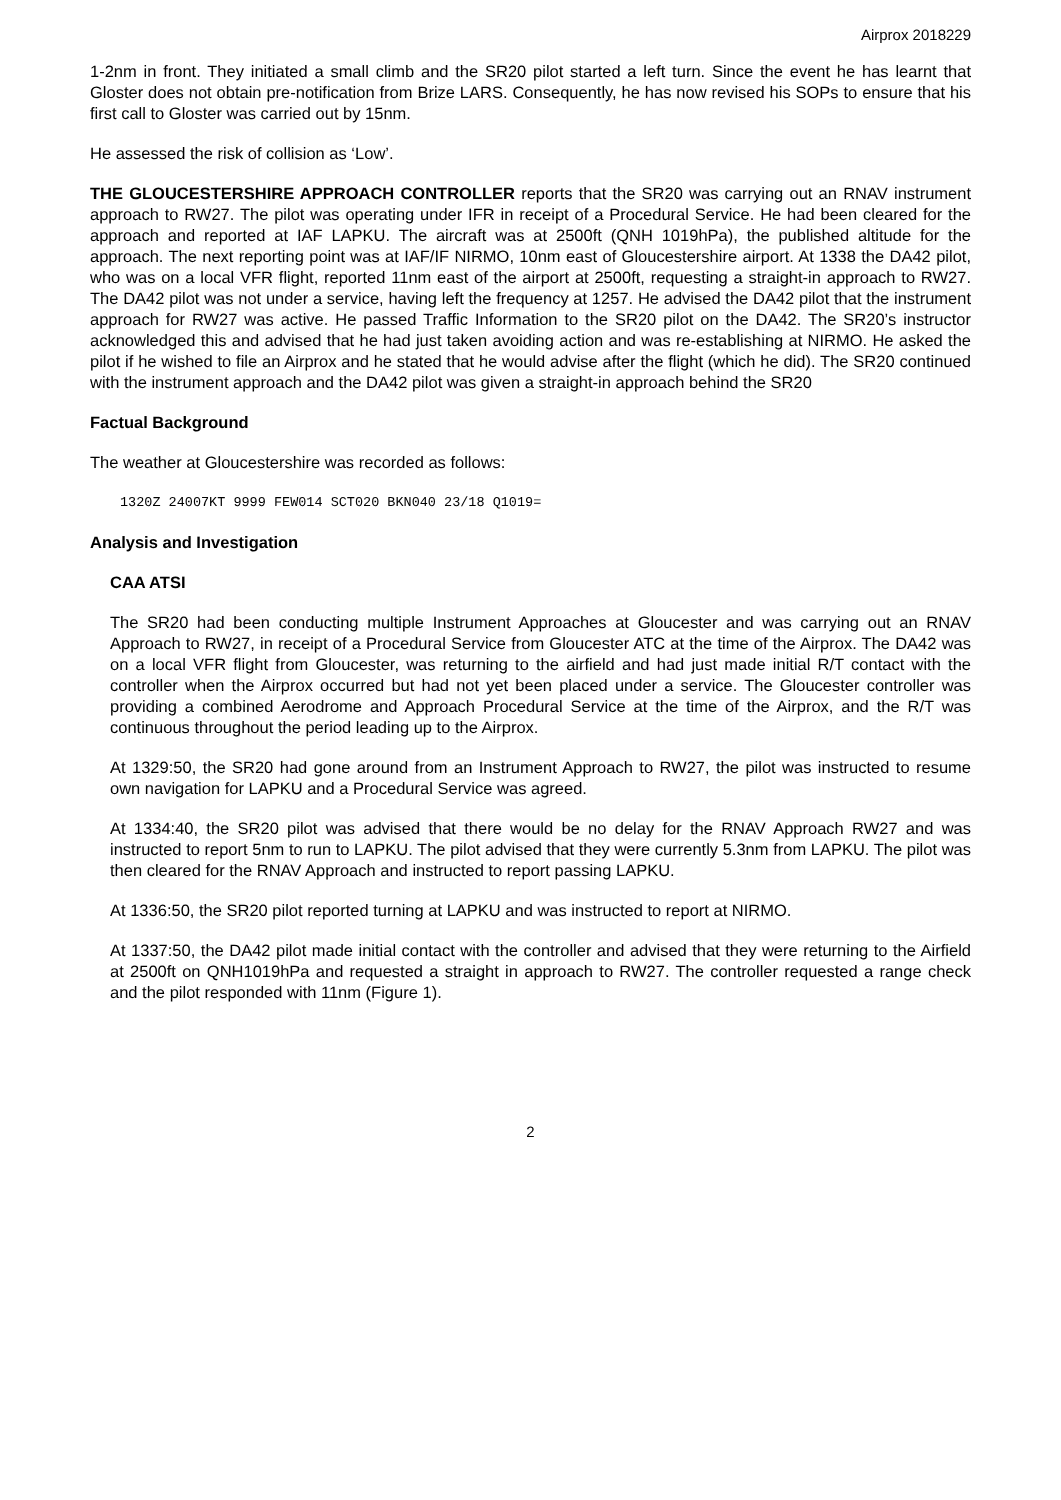Airprox 2018229
1-2nm in front. They initiated a small climb and the SR20 pilot started a left turn. Since the event he has learnt that Gloster does not obtain pre-notification from Brize LARS. Consequently, he has now revised his SOPs to ensure that his first call to Gloster was carried out by 15nm.
He assessed the risk of collision as ‘Low’.
THE GLOUCESTERSHIRE APPROACH CONTROLLER reports that the SR20 was carrying out an RNAV instrument approach to RW27. The pilot was operating under IFR in receipt of a Procedural Service. He had been cleared for the approach and reported at IAF LAPKU. The aircraft was at 2500ft (QNH 1019hPa), the published altitude for the approach. The next reporting point was at IAF/IF NIRMO, 10nm east of Gloucestershire airport. At 1338 the DA42 pilot, who was on a local VFR flight, reported 11nm east of the airport at 2500ft, requesting a straight-in approach to RW27. The DA42 pilot was not under a service, having left the frequency at 1257. He advised the DA42 pilot that the instrument approach for RW27 was active. He passed Traffic Information to the SR20 pilot on the DA42. The SR20’s instructor acknowledged this and advised that he had just taken avoiding action and was re-establishing at NIRMO. He asked the pilot if he wished to file an Airprox and he stated that he would advise after the flight (which he did). The SR20 continued with the instrument approach and the DA42 pilot was given a straight-in approach behind the SR20
Factual Background
The weather at Gloucestershire was recorded as follows:
1320Z 24007KT 9999 FEW014 SCT020 BKN040 23/18 Q1019=
Analysis and Investigation
CAA ATSI
The SR20 had been conducting multiple Instrument Approaches at Gloucester and was carrying out an RNAV Approach to RW27, in receipt of a Procedural Service from Gloucester ATC at the time of the Airprox. The DA42 was on a local VFR flight from Gloucester, was returning to the airfield and had just made initial R/T contact with the controller when the Airprox occurred but had not yet been placed under a service. The Gloucester controller was providing a combined Aerodrome and Approach Procedural Service at the time of the Airprox, and the R/T was continuous throughout the period leading up to the Airprox.
At 1329:50, the SR20 had gone around from an Instrument Approach to RW27, the pilot was instructed to resume own navigation for LAPKU and a Procedural Service was agreed.
At 1334:40, the SR20 pilot was advised that there would be no delay for the RNAV Approach RW27 and was instructed to report 5nm to run to LAPKU. The pilot advised that they were currently 5.3nm from LAPKU. The pilot was then cleared for the RNAV Approach and instructed to report passing LAPKU.
At 1336:50, the SR20 pilot reported turning at LAPKU and was instructed to report at NIRMO.
At 1337:50, the DA42 pilot made initial contact with the controller and advised that they were returning to the Airfield at 2500ft on QNH1019hPa and requested a straight in approach to RW27. The controller requested a range check and the pilot responded with 11nm (Figure 1).
2